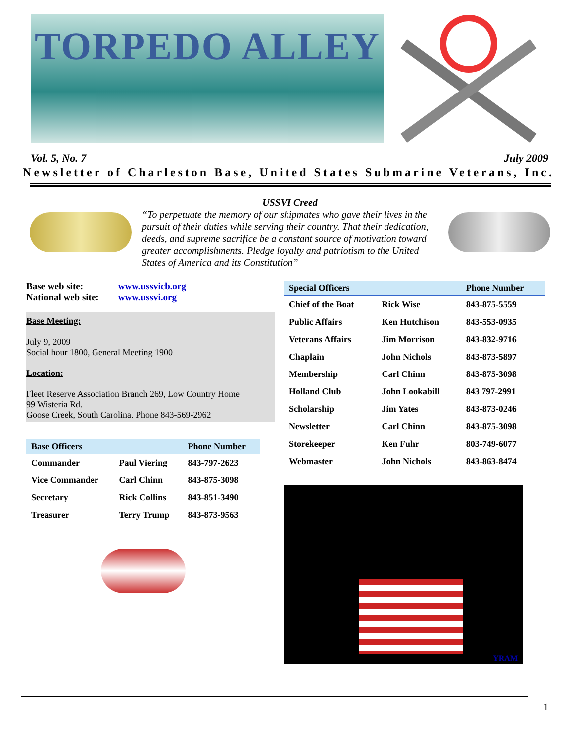TORPEDO ALLEY
Vol. 5, No. 7 July 2009
Newsletter of Charleston Base, United States Submarine Veterans, Inc.
USSVI Creed
“To perpetuate the memory of our shipmates who gave their lives in the pursuit of their duties while serving their country. That their dedication, deeds, and supreme sacrifice be a constant source of motivation toward greater accomplishments. Pledge loyalty and patriotism to the United States of America and its Constitution”
Base web site: www.ussvicb.org
National web site: www.ussvi.org
Base Meeting:
July 9, 2009
Social hour 1800, General Meeting 1900
Location:
Fleet Reserve Association Branch 269, Low Country Home
99 Wisteria Rd.
Goose Creek, South Carolina. Phone 843-569-2962
| Base Officers | | Phone Number |
| --- | --- | --- |
| Commander | Paul Viering | 843-797-2623 |
| Vice Commander | Carl Chinn | 843-875-3098 |
| Secretary | Rick Collins | 843-851-3490 |
| Treasurer | Terry Trump | 843-873-9563 |
| Special Officers | | Phone Number |
| --- | --- | --- |
| Chief of the Boat | Rick Wise | 843-875-5559 |
| Public Affairs | Ken Hutchison | 843-553-0935 |
| Veterans Affairs | Jim Morrison | 843-832-9716 |
| Chaplain | John Nichols | 843-873-5897 |
| Membership | Carl Chinn | 843-875-3098 |
| Holland Club | John Lookabill | 843 797-2991 |
| Scholarship | Jim Yates | 843-873-0246 |
| Newsletter | Carl Chinn | 843-875-3098 |
| Storekeeper | Ken Fuhr | 803-749-6077 |
| Webmaster | John Nichols | 843-863-8474 |
YRAM
1